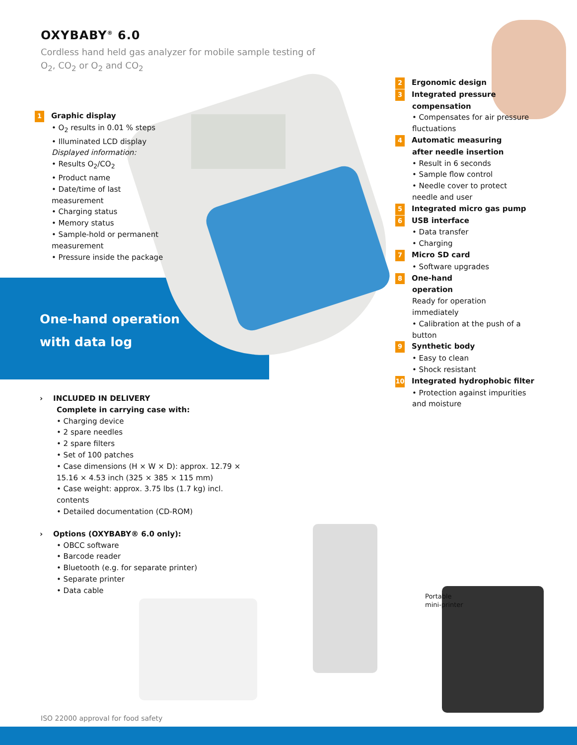OXYBABY<sup>®</sup> 6.0
Cordless hand held gas analyzer for mobile sample testing of O<sub>2</sub>, CO<sub>2</sub> or O<sub>2</sub> and CO<sub>2</sub>
1 Graphic display
• O<sub>2</sub> results in 0.01 % steps
• Illuminated LCD display
Displayed information:
• Results O<sub>2</sub>/CO<sub>2</sub>
• Product name
• Date/time of last measurement
• Charging status
• Memory status
• Sample-hold or permanent measurement
• Pressure inside the package
One-hand operation
with data log
2 Ergonomic design
3 Integrated pressure
compensation
• Compensates for air pressure fluctuations
4 Automatic measuring
after needle insertion
• Result in 6 seconds
• Sample flow control
• Needle cover to protect needle and user
5 Integrated micro gas pump
6 USB interface
• Data transfer
• Charging
7 Micro SD card
• Software upgrades
8 One-hand
operation
Ready for operation immediately
• Calibration at the push of a button
9 Synthetic body
• Easy to clean
• Shock resistant
10 Integrated hydrophobic filter
• Protection against impurities and moisture
› INCLUDED IN DELIVERY
Complete in carrying case with:
• Charging device
• 2 spare needles
• 2 spare filters
• Set of 100 patches
• Case dimensions (H × W × D): approx. 12.79 × 15.16 × 4.53 inch (325 × 385 × 115 mm)
• Case weight: approx. 3.75 lbs (1.7 kg) incl. contents
• Detailed documentation (CD-ROM)
› Options (OXYBABY® 6.0 only):
• OBCC software
• Barcode reader
• Bluetooth (e.g. for separate printer)
• Separate printer
• Data cable
Portable
mini-printer
ISO 22000 approval for food safety